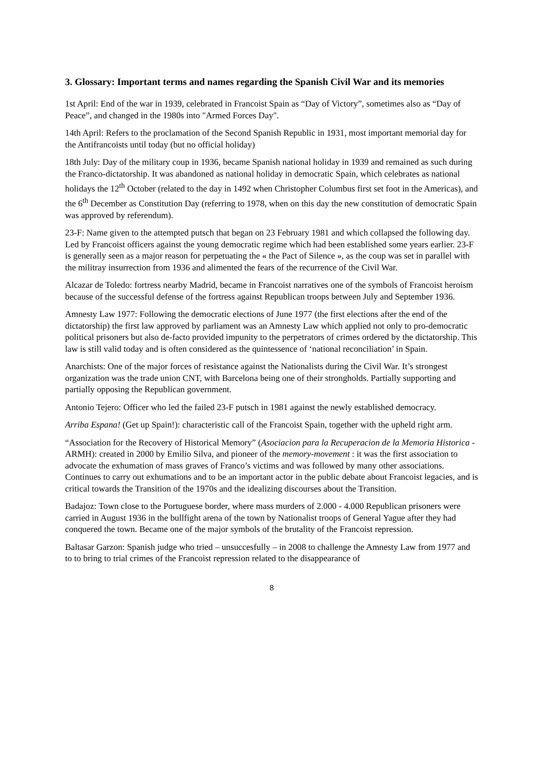3. Glossary: Important terms and names regarding the Spanish Civil War and its memories
1st April: End of the war in 1939, celebrated in Francoist Spain as “Day of Victory”, sometimes also as “Day of Peace”, and changed in the 1980s into "Armed Forces Day".
14th April: Refers to the proclamation of the Second Spanish Republic in 1931, most important memorial day for the Antifrancoists until today (but no official holiday)
18th July: Day of the military coup in 1936, became Spanish national holiday in 1939 and remained as such during the Franco-dictatorship. It was abandoned as national holiday in democratic Spain, which celebrates as national holidays the 12<sup>th</sup> October (related to the day in 1492 when Christopher Columbus first set foot in the Americas), and the 6<sup>th</sup> December as Constitution Day (referring to 1978, when on this day the new constitution of democratic Spain was approved by referendum).
23-F: Name given to the attempted putsch that began on 23 February 1981 and which collapsed the following day. Led by Francoist officers against the young democratic regime which had been established some years earlier. 23-F is generally seen as a major reason for perpetuating the « the Pact of Silence », as the coup was set in parallel with the militray insurrection from 1936 and alimented the fears of the recurrence of the Civil War.
Alcazar de Toledo: fortress nearby Madrid, became in Francoist narratives one of the symbols of Francoist heroism because of the successful defense of the fortress against Republican troops between July and September 1936.
Amnesty Law 1977: Following the democratic elections of June 1977 (the first elections after the end of the dictatorship) the first law approved by parliament was an Amnesty Law which applied not only to pro-democratic political prisoners but also de-facto provided impunity to the perpetrators of crimes ordered by the dictatorship. This law is still valid today and is often considered as the quintessence of ‘national reconciliation’ in Spain.
Anarchists: One of the major forces of resistance against the Nationalists during the Civil War. It’s strongest organization was the trade union CNT, with Barcelona being one of their strongholds. Partially supporting and partially opposing the Republican government.
Antonio Tejero: Officer who led the failed 23-F putsch in 1981 against the newly established democracy.
Arriba Espana! (Get up Spain!): characteristic call of the Francoist Spain, together with the upheld right arm.
“Association for the Recovery of Historical Memory” (Asociacion para la Recuperacion de la Memoria Historica - ARMH): created in 2000 by Emilio Silva, and pioneer of the memory-movement : it was the first association to advocate the exhumation of mass graves of Franco’s victims and was followed by many other associations. Continues to carry out exhumations and to be an important actor in the public debate about Francoist legacies, and is critical towards the Transition of the 1970s and the idealizing discourses about the Transition.
Badajoz: Town close to the Portuguese border, where mass murders of 2.000 - 4.000 Republican prisoners were carried in August 1936 in the bullfight arena of the town by Nationalist troops of General Yague after they had conquered the town. Became one of the major symbols of the brutality of the Francoist repression.
Baltasar Garzon: Spanish judge who tried – unsuccesfully – in 2008 to challenge the Amnesty Law from 1977 and to to bring to trial crimes of the Francoist repression related to the disappearance of
8